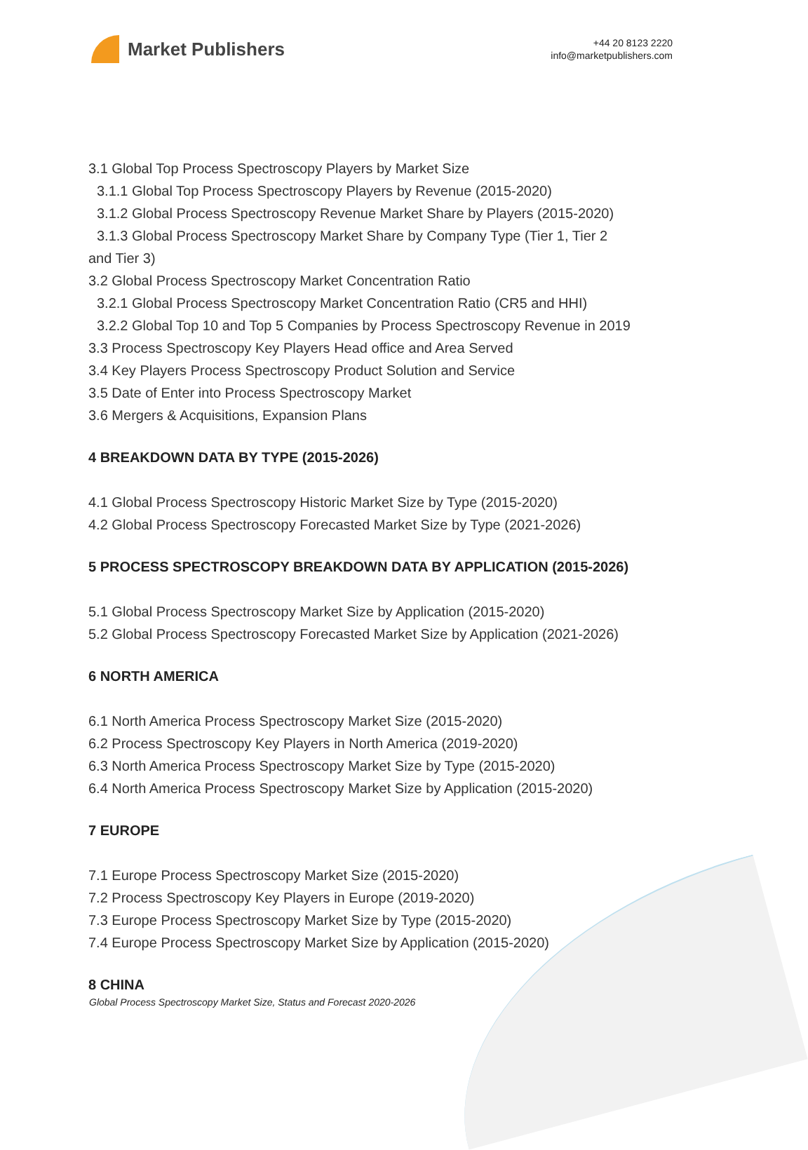Market Publishers
+44 20 8123 2220
info@marketpublishers.com
3.1 Global Top Process Spectroscopy Players by Market Size
3.1.1 Global Top Process Spectroscopy Players by Revenue (2015-2020)
3.1.2 Global Process Spectroscopy Revenue Market Share by Players (2015-2020)
3.1.3 Global Process Spectroscopy Market Share by Company Type (Tier 1, Tier 2
and Tier 3)
3.2 Global Process Spectroscopy Market Concentration Ratio
3.2.1 Global Process Spectroscopy Market Concentration Ratio (CR5 and HHI)
3.2.2 Global Top 10 and Top 5 Companies by Process Spectroscopy Revenue in 2019
3.3 Process Spectroscopy Key Players Head office and Area Served
3.4 Key Players Process Spectroscopy Product Solution and Service
3.5 Date of Enter into Process Spectroscopy Market
3.6 Mergers & Acquisitions, Expansion Plans
4 BREAKDOWN DATA BY TYPE (2015-2026)
4.1 Global Process Spectroscopy Historic Market Size by Type (2015-2020)
4.2 Global Process Spectroscopy Forecasted Market Size by Type (2021-2026)
5 PROCESS SPECTROSCOPY BREAKDOWN DATA BY APPLICATION (2015-2026)
5.1 Global Process Spectroscopy Market Size by Application (2015-2020)
5.2 Global Process Spectroscopy Forecasted Market Size by Application (2021-2026)
6 NORTH AMERICA
6.1 North America Process Spectroscopy Market Size (2015-2020)
6.2 Process Spectroscopy Key Players in North America (2019-2020)
6.3 North America Process Spectroscopy Market Size by Type (2015-2020)
6.4 North America Process Spectroscopy Market Size by Application (2015-2020)
7 EUROPE
7.1 Europe Process Spectroscopy Market Size (2015-2020)
7.2 Process Spectroscopy Key Players in Europe (2019-2020)
7.3 Europe Process Spectroscopy Market Size by Type (2015-2020)
7.4 Europe Process Spectroscopy Market Size by Application (2015-2020)
8 CHINA
Global Process Spectroscopy Market Size, Status and Forecast 2020-2026